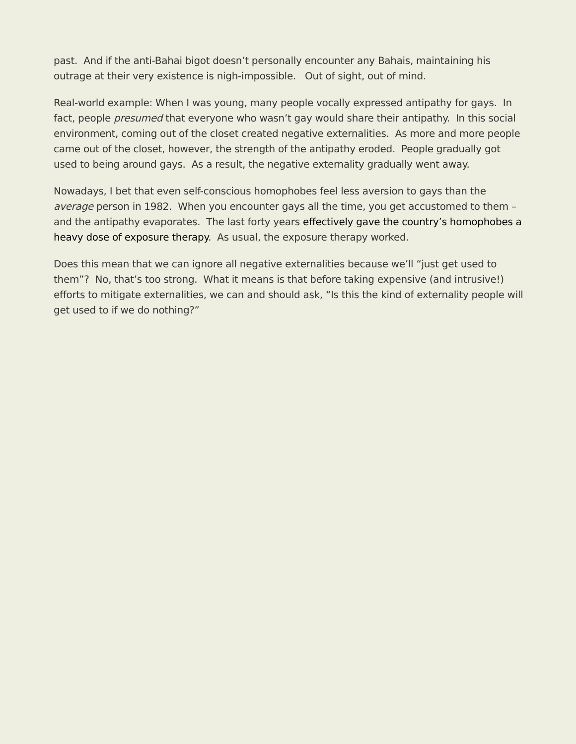past. And if the anti-Bahai bigot doesn’t personally encounter any Bahais, maintaining his outrage at their very existence is nigh-impossible. Out of sight, out of mind.
Real-world example: When I was young, many people vocally expressed antipathy for gays. In fact, people presumed that everyone who wasn’t gay would share their antipathy. In this social environment, coming out of the closet created negative externalities. As more and more people came out of the closet, however, the strength of the antipathy eroded. People gradually got used to being around gays. As a result, the negative externality gradually went away.
Nowadays, I bet that even self-conscious homophobes feel less aversion to gays than the average person in 1982. When you encounter gays all the time, you get accustomed to them – and the antipathy evaporates. The last forty years effectively gave the country’s homophobes a heavy dose of exposure therapy. As usual, the exposure therapy worked.
Does this mean that we can ignore all negative externalities because we’ll “just get used to them”? No, that’s too strong. What it means is that before taking expensive (and intrusive!) efforts to mitigate externalities, we can and should ask, “Is this the kind of externality people will get used to if we do nothing?”